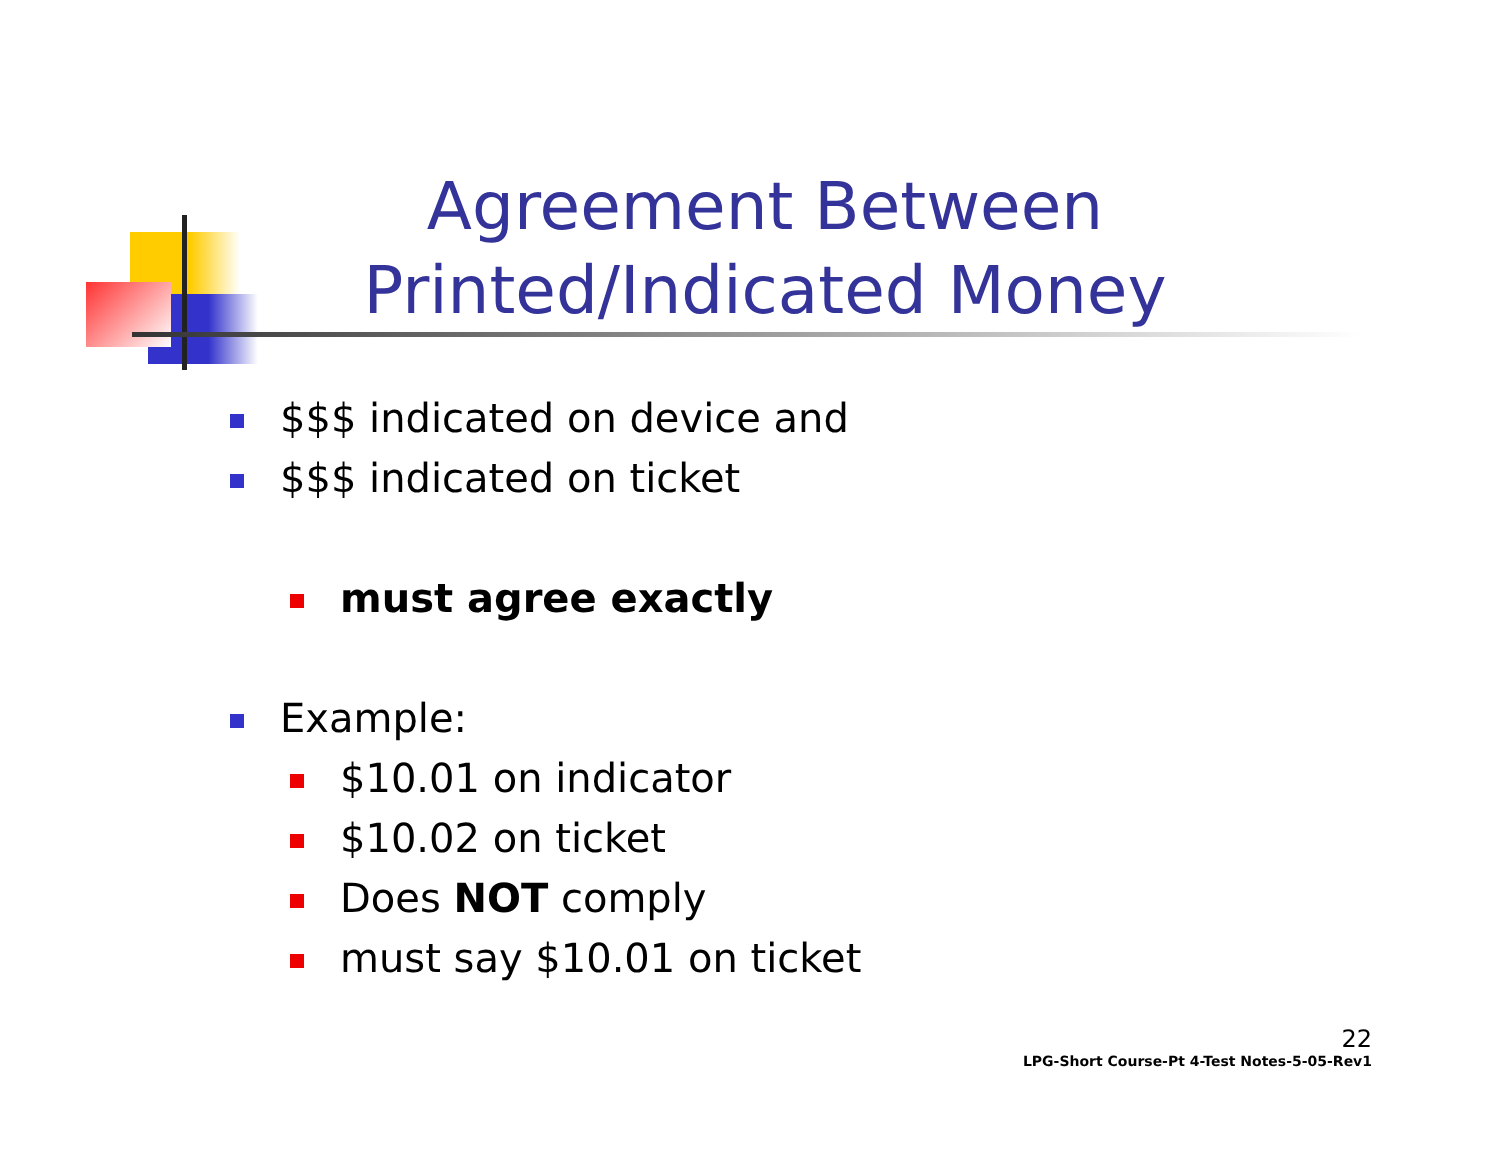Agreement Between
Printed/Indicated Money
$$$ indicated on device and
$$$ indicated on ticket
must agree exactly
Example:
$10.01 on indicator
$10.02 on ticket
Does NOT comply
must say $10.01 on ticket
22
LPG-Short Course-Pt 4-Test Notes-5-05-Rev1